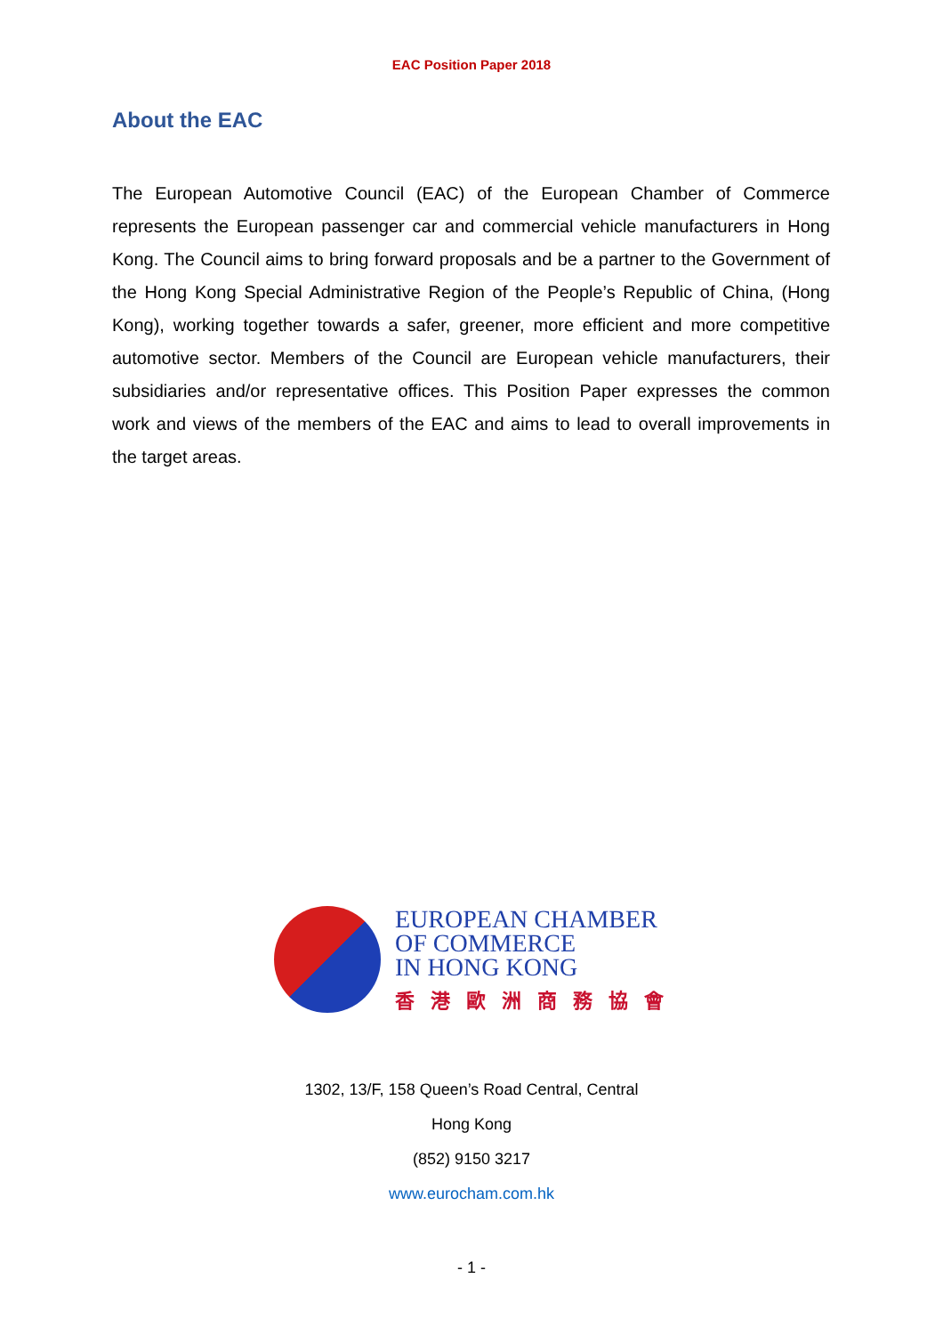EAC Position Paper 2018
About the EAC
The European Automotive Council (EAC) of the European Chamber of Commerce represents the European passenger car and commercial vehicle manufacturers in Hong Kong. The Council aims to bring forward proposals and be a partner to the Government of the Hong Kong Special Administrative Region of the People’s Republic of China, (Hong Kong), working together towards a safer, greener, more efficient and more competitive automotive sector. Members of the Council are European vehicle manufacturers, their subsidiaries and/or representative offices. This Position Paper expresses the common work and views of the members of the EAC and aims to lead to overall improvements in the target areas.
EUROPEAN CHAMBER
OF COMMERCE
IN HONG KONG
香港歐洲商務協會
1302, 13/F, 158 Queen’s Road Central, Central
Hong Kong
(852) 9150 3217
www.eurocham.com.hk
- 1 -